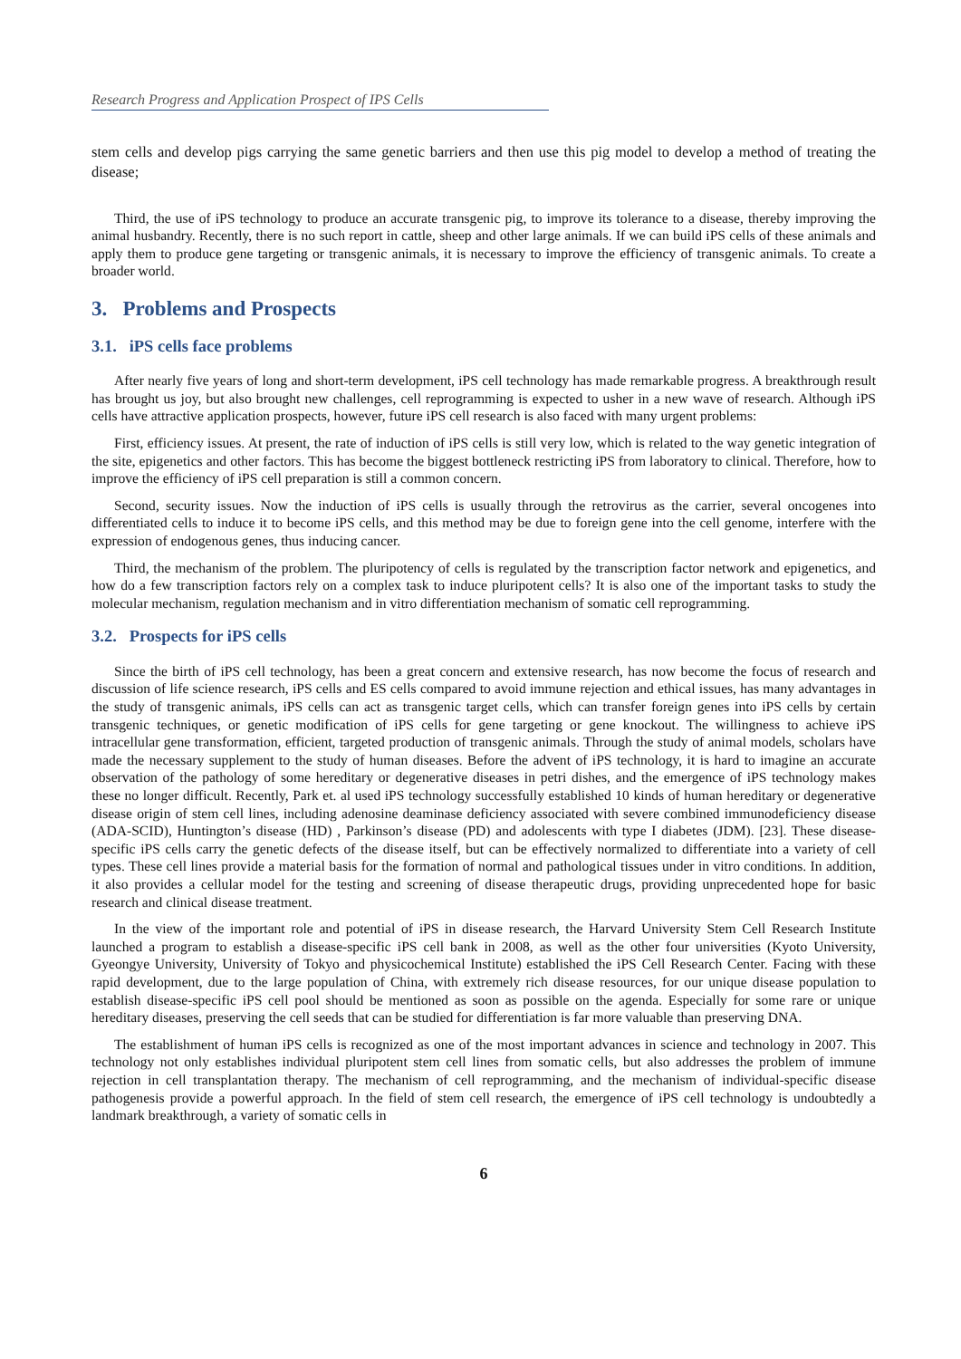Research Progress and Application Prospect of IPS Cells
stem cells and develop pigs carrying the same genetic barriers and then use this pig model to develop a method of treating the disease;
Third, the use of iPS technology to produce an accurate transgenic pig, to improve its tolerance to a disease, thereby improving the animal husbandry. Recently, there is no such report in cattle, sheep and other large animals. If we can build iPS cells of these animals and apply them to produce gene targeting or transgenic animals, it is necessary to improve the efficiency of transgenic animals. To create a broader world.
3. Problems and Prospects
3.1. iPS cells face problems
After nearly five years of long and short-term development, iPS cell technology has made remarkable progress. A breakthrough result has brought us joy, but also brought new challenges, cell reprogramming is expected to usher in a new wave of research. Although iPS cells have attractive application prospects, however, future iPS cell research is also faced with many urgent problems:
First, efficiency issues. At present, the rate of induction of iPS cells is still very low, which is related to the way genetic integration of the site, epigenetics and other factors. This has become the biggest bottleneck restricting iPS from laboratory to clinical. Therefore, how to improve the efficiency of iPS cell preparation is still a common concern.
Second, security issues. Now the induction of iPS cells is usually through the retrovirus as the carrier, several oncogenes into differentiated cells to induce it to become iPS cells, and this method may be due to foreign gene into the cell genome, interfere with the expression of endogenous genes, thus inducing cancer.
Third, the mechanism of the problem. The pluripotency of cells is regulated by the transcription factor network and epigenetics, and how do a few transcription factors rely on a complex task to induce pluripotent cells? It is also one of the important tasks to study the molecular mechanism, regulation mechanism and in vitro differentiation mechanism of somatic cell reprogramming.
3.2. Prospects for iPS cells
Since the birth of iPS cell technology, has been a great concern and extensive research, has now become the focus of research and discussion of life science research, iPS cells and ES cells compared to avoid immune rejection and ethical issues, has many advantages in the study of transgenic animals, iPS cells can act as transgenic target cells, which can transfer foreign genes into iPS cells by certain transgenic techniques, or genetic modification of iPS cells for gene targeting or gene knockout. The willingness to achieve iPS intracellular gene transformation, efficient, targeted production of transgenic animals. Through the study of animal models, scholars have made the necessary supplement to the study of human diseases. Before the advent of iPS technology, it is hard to imagine an accurate observation of the pathology of some hereditary or degenerative diseases in petri dishes, and the emergence of iPS technology makes these no longer difficult. Recently, Park et. al used iPS technology successfully established 10 kinds of human hereditary or degenerative disease origin of stem cell lines, including adenosine deaminase deficiency associated with severe combined immunodeficiency disease (ADA-SCID), Huntington’s disease (HD) , Parkinson’s disease (PD) and adolescents with type I diabetes (JDM). [23]. These disease-specific iPS cells carry the genetic defects of the disease itself, but can be effectively normalized to differentiate into a variety of cell types. These cell lines provide a material basis for the formation of normal and pathological tissues under in vitro conditions. In addition, it also provides a cellular model for the testing and screening of disease therapeutic drugs, providing unprecedented hope for basic research and clinical disease treatment.
In the view of the important role and potential of iPS in disease research, the Harvard University Stem Cell Research Institute launched a program to establish a disease-specific iPS cell bank in 2008, as well as the other four universities (Kyoto University, Gyeongye University, University of Tokyo and physicochemical Institute) established the iPS Cell Research Center. Facing with these rapid development, due to the large population of China, with extremely rich disease resources, for our unique disease population to establish disease-specific iPS cell pool should be mentioned as soon as possible on the agenda. Especially for some rare or unique hereditary diseases, preserving the cell seeds that can be studied for differentiation is far more valuable than preserving DNA.
The establishment of human iPS cells is recognized as one of the most important advances in science and technology in 2007. This technology not only establishes individual pluripotent stem cell lines from somatic cells, but also addresses the problem of immune rejection in cell transplantation therapy. The mechanism of cell reprogramming, and the mechanism of individual-specific disease pathogenesis provide a powerful approach. In the field of stem cell research, the emergence of iPS cell technology is undoubtedly a landmark breakthrough, a variety of somatic cells in
6